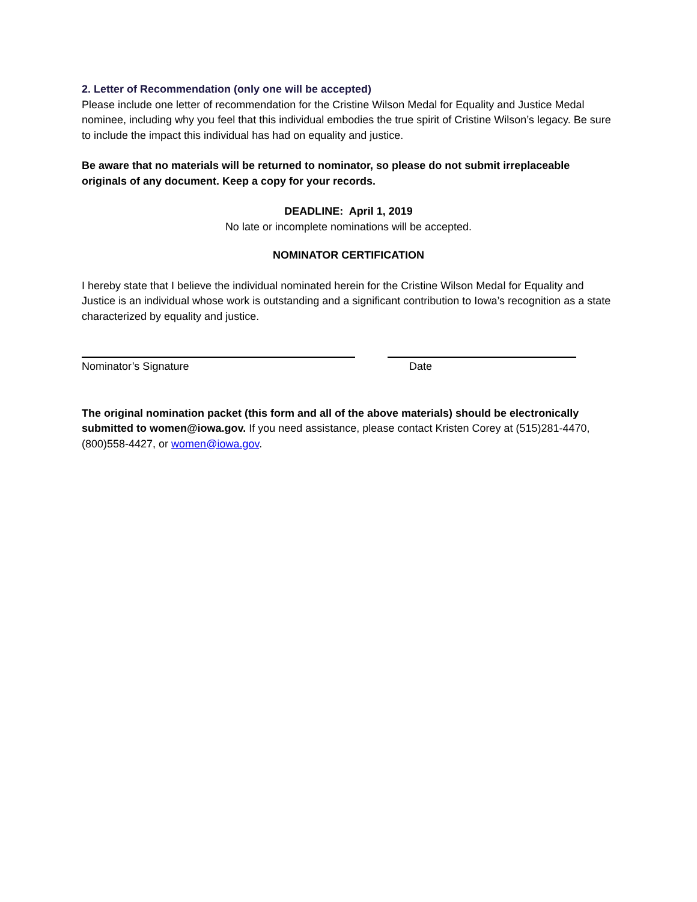2. Letter of Recommendation (only one will be accepted)
Please include one letter of recommendation for the Cristine Wilson Medal for Equality and Justice Medal nominee, including why you feel that this individual embodies the true spirit of Cristine Wilson’s legacy. Be sure to include the impact this individual has had on equality and justice.
Be aware that no materials will be returned to nominator, so please do not submit irreplaceable originals of any document. Keep a copy for your records.
DEADLINE: April 1, 2019
No late or incomplete nominations will be accepted.
NOMINATOR CERTIFICATION
I hereby state that I believe the individual nominated herein for the Cristine Wilson Medal for Equality and Justice is an individual whose work is outstanding and a significant contribution to Iowa’s recognition as a state characterized by equality and justice.
Nominator’s Signature Date
The original nomination packet (this form and all of the above materials) should be electronically submitted to women@iowa.gov. If you need assistance, please contact Kristen Corey at (515)281-4470, (800)558-4427, or women@iowa.gov.